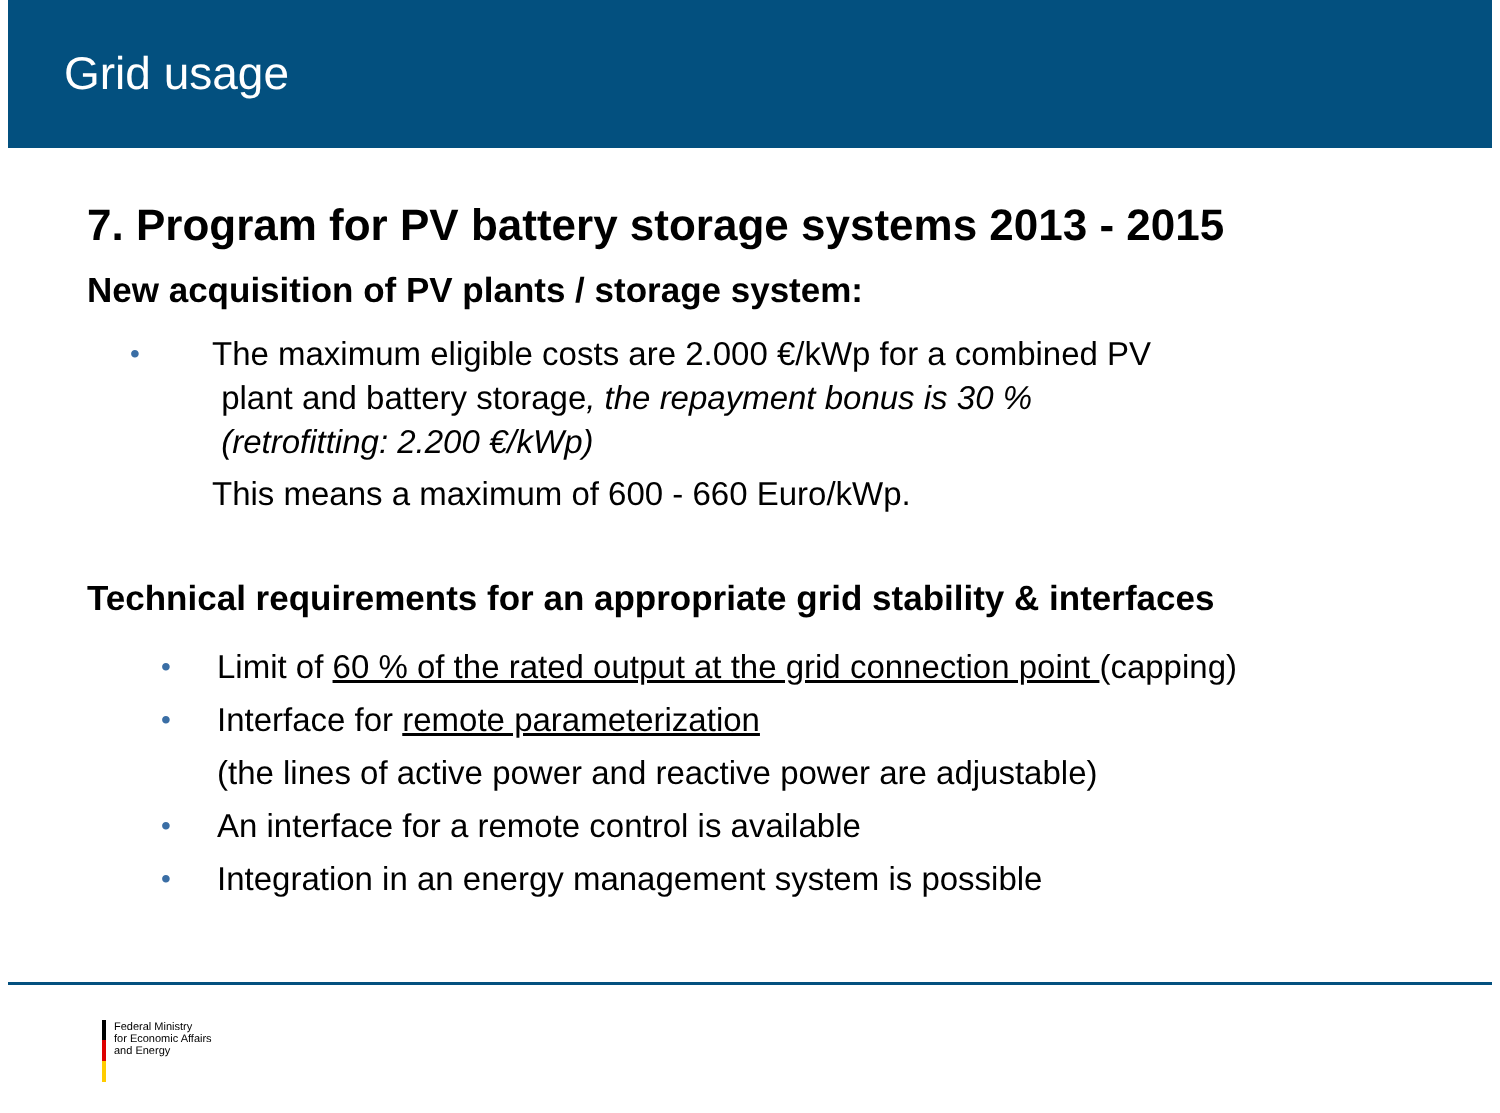Grid usage
7. Program for PV battery storage systems 2013 - 2015
New acquisition of PV plants / storage system:
• The maximum eligible costs are 2.000 €/kWp for a combined PV
plant and battery storage, the repayment bonus is 30 %
(retrofitting: 2.200 €/kWp)
This means a maximum of 600 - 660 Euro/kWp.
Technical requirements for an appropriate grid stability & interfaces
• Limit of 60 % of the rated output at the grid connection point (capping)
• Interface for remote parameterization
(the lines of active power and reactive power are adjustable)
• An interface for a remote control is available
• Integration in an energy management system is possible
Federal Ministry
for Economic Affairs
and Energy